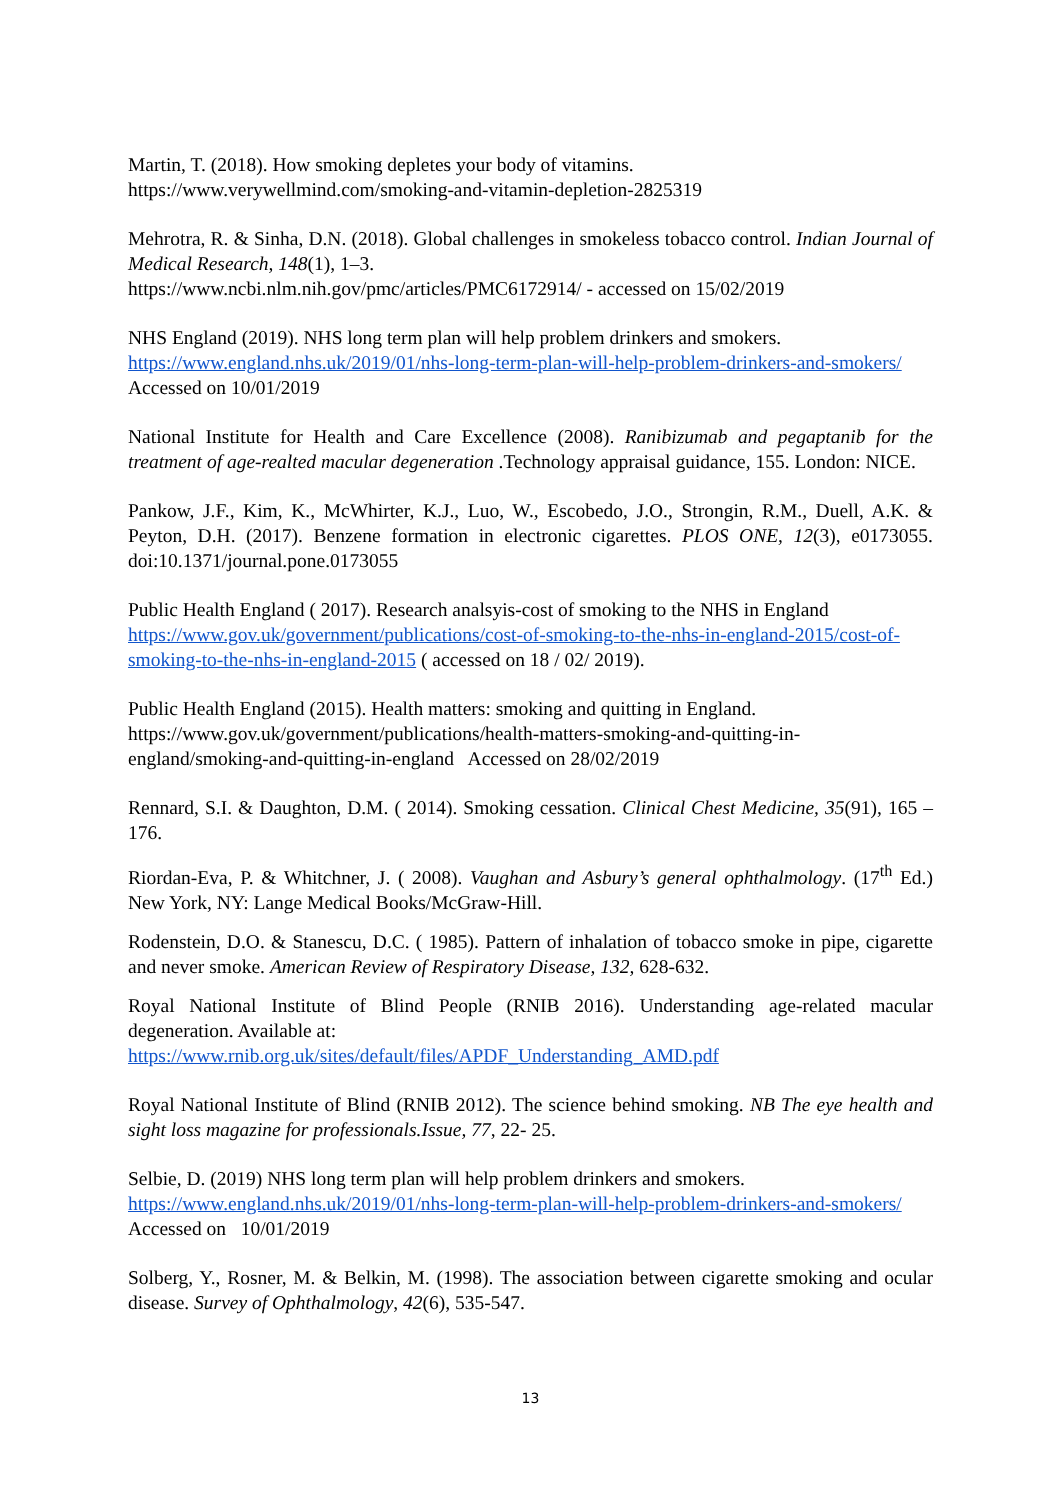Martin, T. (2018). How smoking depletes your body of vitamins.
https://www.verywellmind.com/smoking-and-vitamin-depletion-2825319
Mehrotra, R. & Sinha, D.N. (2018). Global challenges in smokeless tobacco control. Indian Journal of Medical Research, 148(1), 1–3.
https://www.ncbi.nlm.nih.gov/pmc/articles/PMC6172914/ - accessed on 15/02/2019
NHS England (2019). NHS long term plan will help problem drinkers and smokers.
https://www.england.nhs.uk/2019/01/nhs-long-term-plan-will-help-problem-drinkers-and-smokers/ Accessed on 10/01/2019
National Institute for Health and Care Excellence (2008). Ranibizumab and pegaptanib for the treatment of age-realted macular degeneration .Technology appraisal guidance, 155. London: NICE.
Pankow, J.F., Kim, K., McWhirter, K.J., Luo, W., Escobedo, J.O., Strongin, R.M., Duell, A.K. & Peyton, D.H. (2017). Benzene formation in electronic cigarettes. PLOS ONE, 12(3), e0173055. doi:10.1371/journal.pone.0173055
Public Health England ( 2017). Research analsyis-cost of smoking to the NHS in England
https://www.gov.uk/government/publications/cost-of-smoking-to-the-nhs-in-england-2015/cost-of-smoking-to-the-nhs-in-england-2015 ( accessed on 18 / 02/ 2019).
Public Health England (2015). Health matters: smoking and quitting in England.
https://www.gov.uk/government/publications/health-matters-smoking-and-quitting-in-england/smoking-and-quitting-in-england Accessed on 28/02/2019
Rennard, S.I. & Daughton, D.M. ( 2014). Smoking cessation. Clinical Chest Medicine, 35(91), 165 – 176.
Riordan-Eva, P. & Whitchner, J. ( 2008). Vaughan and Asbury’s general ophthalmology. (17<sup>th</sup> Ed.) New York, NY: Lange Medical Books/McGraw-Hill.
Rodenstein, D.O. & Stanescu, D.C. ( 1985). Pattern of inhalation of tobacco smoke in pipe, cigarette and never smoke. American Review of Respiratory Disease, 132, 628-632.
Royal National Institute of Blind People (RNIB 2016). Understanding age-related macular degeneration. Available at:
https://www.rnib.org.uk/sites/default/files/APDF_Understanding_AMD.pdf
Royal National Institute of Blind (RNIB 2012). The science behind smoking. NB The eye health and sight loss magazine for professionals.Issue, 77, 22- 25.
Selbie, D. (2019) NHS long term plan will help problem drinkers and smokers.
https://www.england.nhs.uk/2019/01/nhs-long-term-plan-will-help-problem-drinkers-and-smokers/ Accessed on 10/01/2019
Solberg, Y., Rosner, M. & Belkin, M. (1998). The association between cigarette smoking and ocular disease. Survey of Ophthalmology, 42(6), 535-547.
13